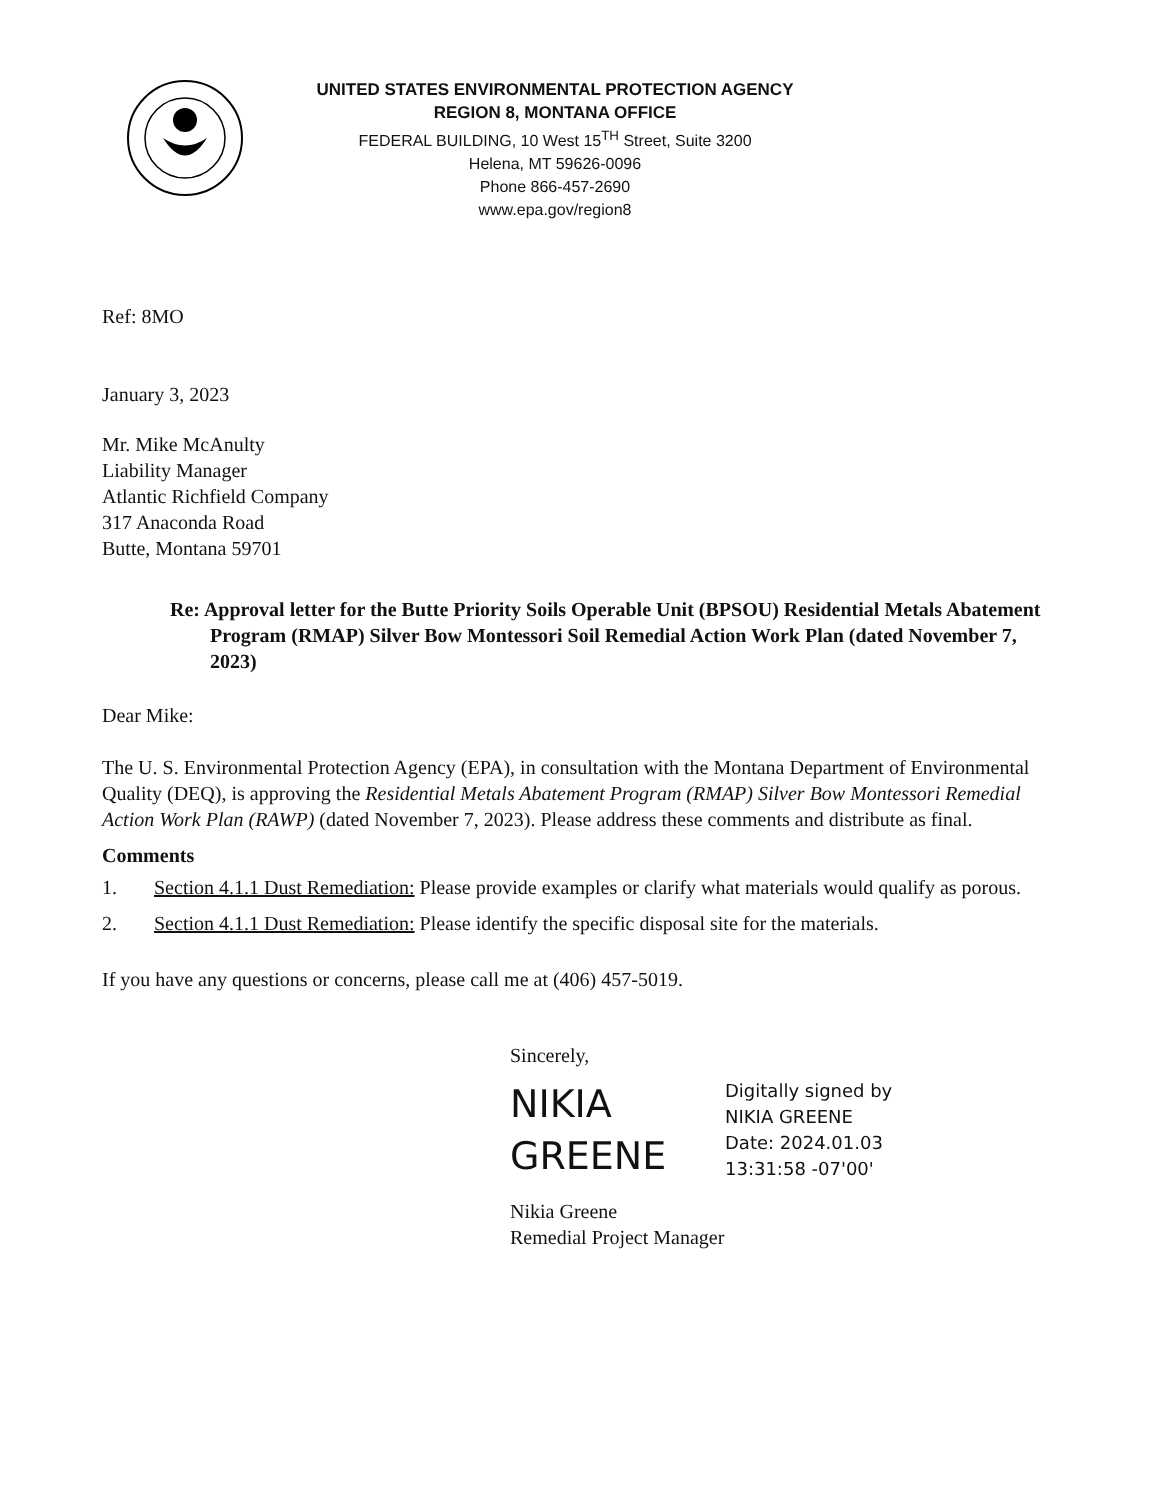UNITED STATES ENVIRONMENTAL PROTECTION AGENCY
REGION 8, MONTANA OFFICE
FEDERAL BUILDING, 10 West 15<sup>TH</sup> Street, Suite 3200
Helena, MT 59626-0096
Phone 866-457-2690
www.epa.gov/region8
Ref: 8MO
January 3, 2023
Mr. Mike McAnulty
Liability Manager
Atlantic Richfield Company
317 Anaconda Road
Butte, Montana 59701
Re: Approval letter for the Butte Priority Soils Operable Unit (BPSOU) Residential Metals Abatement Program (RMAP) Silver Bow Montessori Soil Remedial Action Work Plan (dated November 7, 2023)
Dear Mike:
The U. S. Environmental Protection Agency (EPA), in consultation with the Montana Department of Environmental Quality (DEQ), is approving the Residential Metals Abatement Program (RMAP) Silver Bow Montessori Remedial Action Work Plan (RAWP) (dated November 7, 2023). Please address these comments and distribute as final.
Comments
1. Section 4.1.1 Dust Remediation: Please provide examples or clarify what materials would qualify as porous.
2. Section 4.1.1 Dust Remediation: Please identify the specific disposal site for the materials.
If you have any questions or concerns, please call me at (406) 457-5019.
Sincerely,
NIKIA
GREENE
Digitally signed by
NIKIA GREENE
Date: 2024.01.03
13:31:58 -07'00'
Nikia Greene
Remedial Project Manager